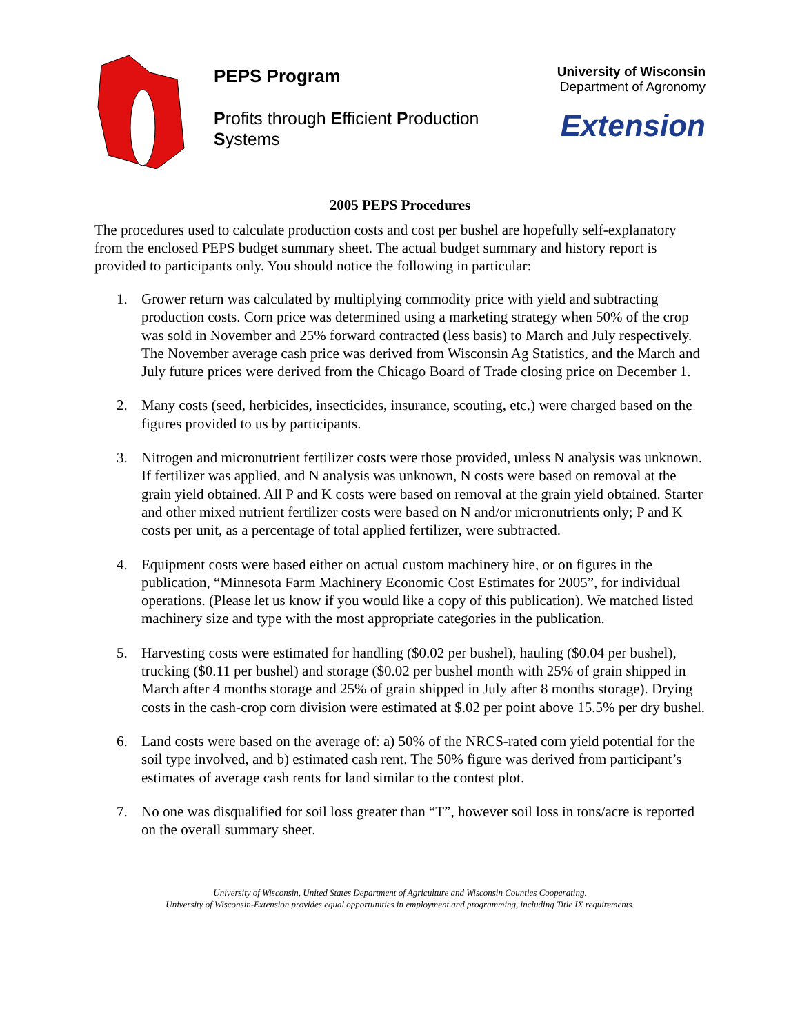PEPS Program
Profits through Efficient Production
Systems
University of Wisconsin
Department of Agronomy
Extension
2005 PEPS Procedures
The procedures used to calculate production costs and cost per bushel are hopefully self-explanatory from the enclosed PEPS budget summary sheet. The actual budget summary and history report is provided to participants only. You should notice the following in particular:
1. Grower return was calculated by multiplying commodity price with yield and subtracting production costs. Corn price was determined using a marketing strategy when 50% of the crop was sold in November and 25% forward contracted (less basis) to March and July respectively. The November average cash price was derived from Wisconsin Ag Statistics, and the March and July future prices were derived from the Chicago Board of Trade closing price on December 1.
2. Many costs (seed, herbicides, insecticides, insurance, scouting, etc.) were charged based on the figures provided to us by participants.
3. Nitrogen and micronutrient fertilizer costs were those provided, unless N analysis was unknown. If fertilizer was applied, and N analysis was unknown, N costs were based on removal at the grain yield obtained. All P and K costs were based on removal at the grain yield obtained. Starter and other mixed nutrient fertilizer costs were based on N and/or micronutrients only; P and K costs per unit, as a percentage of total applied fertilizer, were subtracted.
4. Equipment costs were based either on actual custom machinery hire, or on figures in the publication, “Minnesota Farm Machinery Economic Cost Estimates for 2005”, for individual operations. (Please let us know if you would like a copy of this publication). We matched listed machinery size and type with the most appropriate categories in the publication.
5. Harvesting costs were estimated for handling ($0.02 per bushel), hauling ($0.04 per bushel), trucking ($0.11 per bushel) and storage ($0.02 per bushel month with 25% of grain shipped in March after 4 months storage and 25% of grain shipped in July after 8 months storage). Drying costs in the cash-crop corn division were estimated at $.02 per point above 15.5% per dry bushel.
6. Land costs were based on the average of: a) 50% of the NRCS-rated corn yield potential for the soil type involved, and b) estimated cash rent. The 50% figure was derived from participant’s estimates of average cash rents for land similar to the contest plot.
7. No one was disqualified for soil loss greater than “T”, however soil loss in tons/acre is reported on the overall summary sheet.
University of Wisconsin, United States Department of Agriculture and Wisconsin Counties Cooperating.
University of Wisconsin-Extension provides equal opportunities in employment and programming, including Title IX requirements.